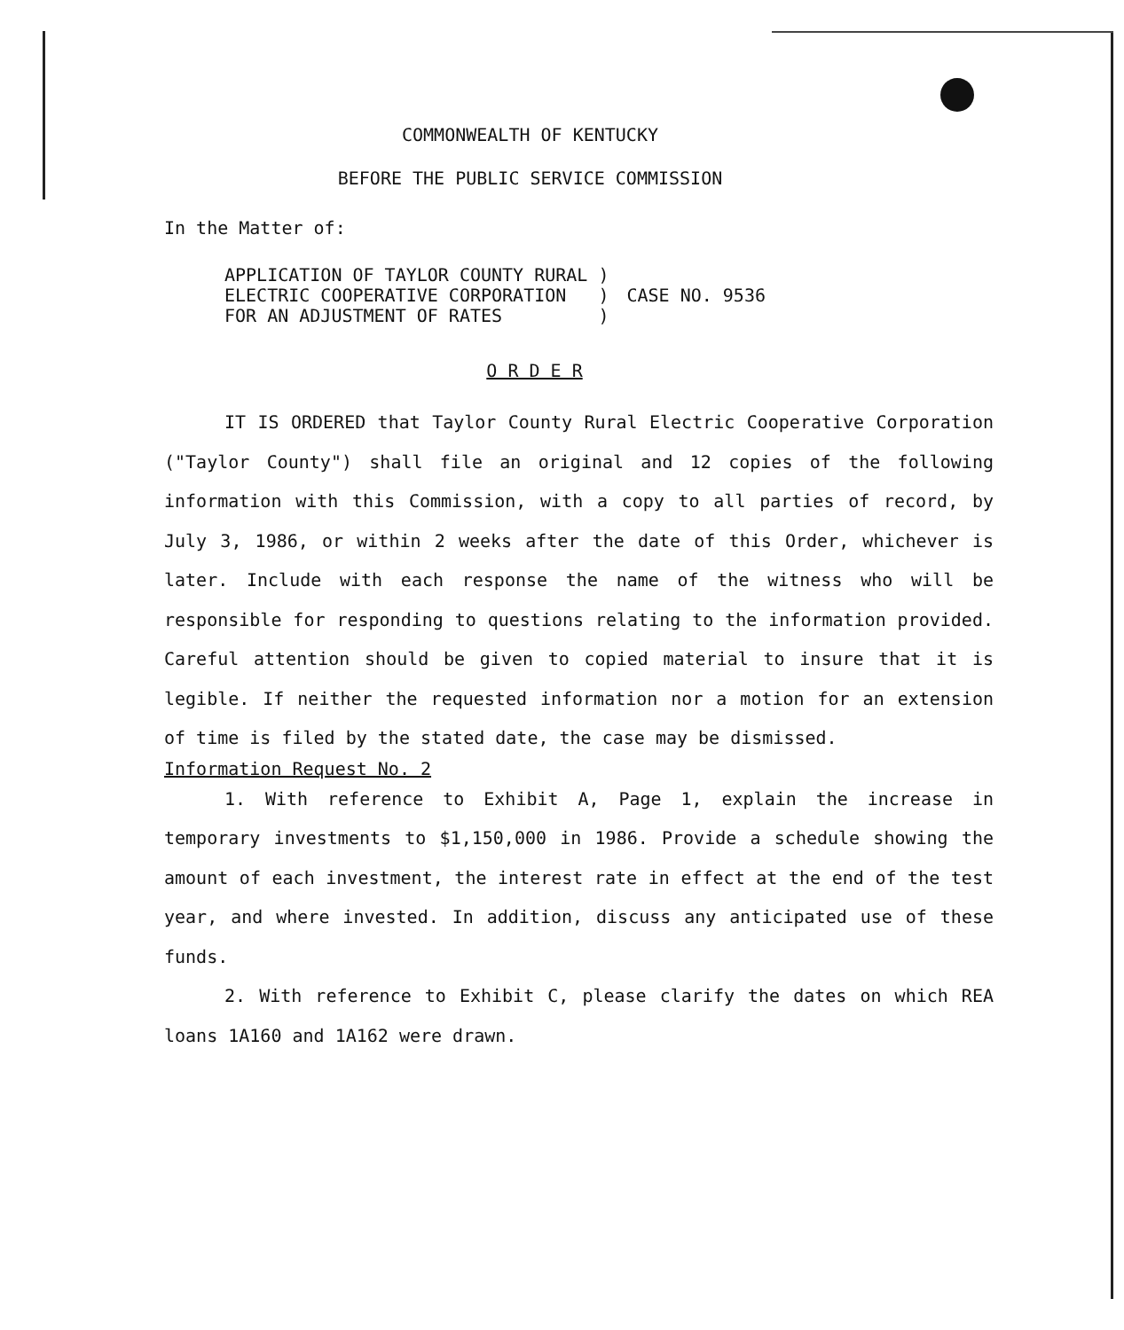COMMONWEALTH OF KENTUCKY
BEFORE THE PUBLIC SERVICE COMMISSION
In the Matter of:
APPLICATION OF TAYLOR COUNTY RURAL
ELECTRIC COOPERATIVE CORPORATION
FOR AN ADJUSTMENT OF RATES
)
)
)
CASE NO. 9536
O R D E R
IT IS ORDERED that Taylor County Rural Electric Cooperative Corporation ("Taylor County") shall file an original and 12 copies of the following information with this Commission, with a copy to all parties of record, by July 3, 1986, or within 2 weeks after the date of this Order, whichever is later. Include with each response the name of the witness who will be responsible for responding to questions relating to the information provided. Careful attention should be given to copied material to insure that it is legible. If neither the requested information nor a motion for an extension of time is filed by the stated date, the case may be dismissed.
Information Request No. 2
1. With reference to Exhibit A, Page 1, explain the increase in temporary investments to $1,150,000 in 1986. Provide a schedule showing the amount of each investment, the interest rate in effect at the end of the test year, and where invested. In addition, discuss any anticipated use of these funds.
2. With reference to Exhibit C, please clarify the dates on which REA loans 1A160 and 1A162 were drawn.